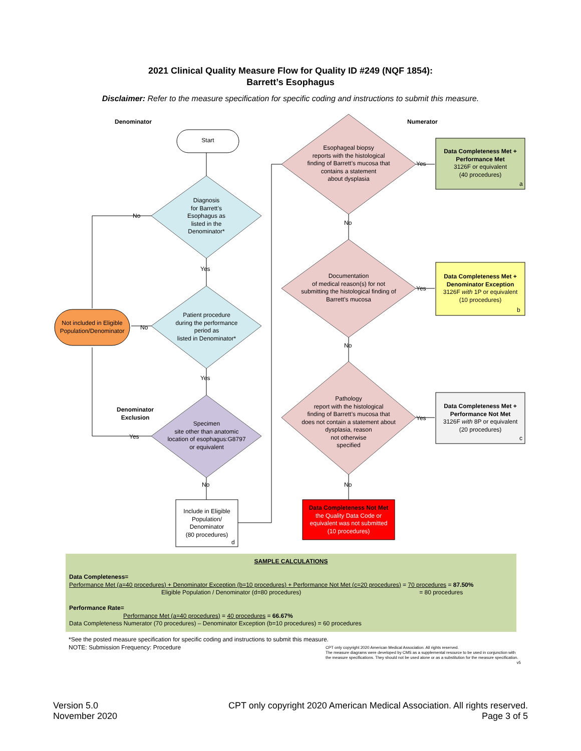2021 Clinical Quality Measure Flow for Quality ID #249 (NQF 1854):
Barrett’s Esophagus
Disclaimer: Refer to the measure specification for specific coding and instructions to submit this measure.
Denominator Numerator
Start
Diagnosis
for Barrett’s
Esophagus as
listed in the
Denominator*
No
Yes
Patient procedure
during the performance
period as
listed in Denominator*
No
Not included in Eligible Population/Denominator
Yes
Denominator
Exclusion
Specimen
site other than anatomic
location of esophagus:G8797
or equivalent
Yes
No
Include in Eligible Population/
Denominator
(80 procedures)
d
Esophageal biopsy
reports with the histological
finding of Barrett’s mucosa that
contains a statement
about dysplasia
Yes
No
Documentation
of medical reason(s) for not
submitting the histological finding of
Barrett’s mucosa
Yes
No
Pathology
report with the histological
finding of Barrett’s mucosa that
does not contain a statement about
dysplasia, reason
not otherwise
specified
Yes
No
Data Completeness Met + Performance Met
3126F or equivalent
(40 procedures)
a
Data Completeness Met + Denominator Exception
3126F with 1P or equivalent
(10 procedures)
b
Data Completeness Met + Performance Not Met
3126F with 8P or equivalent
(20 procedures)
c
Data Completeness Not Met
the Quality Data Code or equivalent was not submitted
(10 procedures)
SAMPLE CALCULATIONS
Data Completeness=
Performance Met (a=40 procedures) + Denominator Exception (b=10 procedures) + Performance Not Met (c=20 procedures) = 70 procedures = 87.50%
Eligible Population / Denominator (d=80 procedures) = 80 procedures
Performance Rate=
Performance Met (a=40 procedures) = 40 procedures = 66.67%
Data Completeness Numerator (70 procedures) – Denominator Exception (b=10 procedures) = 60 procedures
*See the posted measure specification for specific coding and instructions to submit this measure.
NOTE: Submission Frequency: Procedure
CPT only copyright 2020 American Medical Association. All rights reserved.
The measure diagrams were developed by CMS as a supplemental resource to be used in conjunction with the measure specifications. They should not be used alone or as a substitution for the measure specification.
v5
Version 5.0
November 2020
CPT only copyright 2020 American Medical Association. All rights reserved.
Page 3 of 5